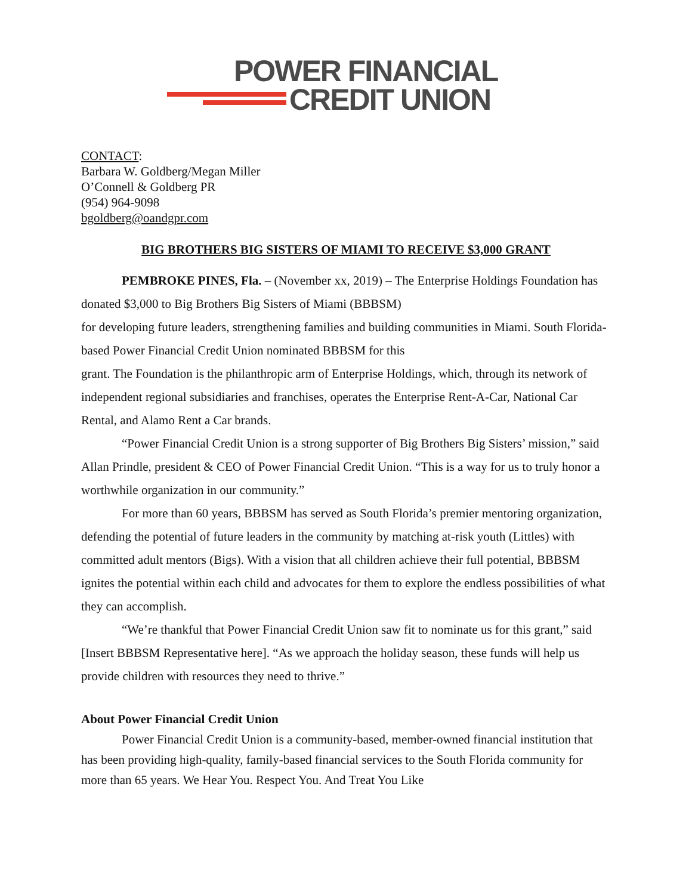POWER FINANCIAL
CREDIT UNION
CONTACT:
Barbara W. Goldberg/Megan Miller
O’Connell & Goldberg PR
(954) 964-9098
bgoldberg@oandgpr.com
BIG BROTHERS BIG SISTERS OF MIAMI TO RECEIVE $3,000 GRANT
PEMBROKE PINES, Fla. – (November xx, 2019) – The Enterprise Holdings Foundation has donated $3,000 to Big Brothers Big Sisters of Miami (BBBSM)
for developing future leaders, strengthening families and building communities in Miami. South Florida-based Power Financial Credit Union nominated BBBSM for this
grant. The Foundation is the philanthropic arm of Enterprise Holdings, which, through its network of independent regional subsidiaries and franchises, operates the Enterprise Rent-A-Car, National Car Rental, and Alamo Rent a Car brands.
“Power Financial Credit Union is a strong supporter of Big Brothers Big Sisters’ mission,” said Allan Prindle, president & CEO of Power Financial Credit Union. “This is a way for us to truly honor a worthwhile organization in our community.”
For more than 60 years, BBBSM has served as South Florida’s premier mentoring organization, defending the potential of future leaders in the community by matching at-risk youth (Littles) with committed adult mentors (Bigs). With a vision that all children achieve their full potential, BBBSM ignites the potential within each child and advocates for them to explore the endless possibilities of what they can accomplish.
“We’re thankful that Power Financial Credit Union saw fit to nominate us for this grant,” said [Insert BBBSM Representative here]. “As we approach the holiday season, these funds will help us provide children with resources they need to thrive.”
About Power Financial Credit Union
Power Financial Credit Union is a community-based, member-owned financial institution that has been providing high-quality, family-based financial services to the South Florida community for more than 65 years. We Hear You. Respect You. And Treat You Like